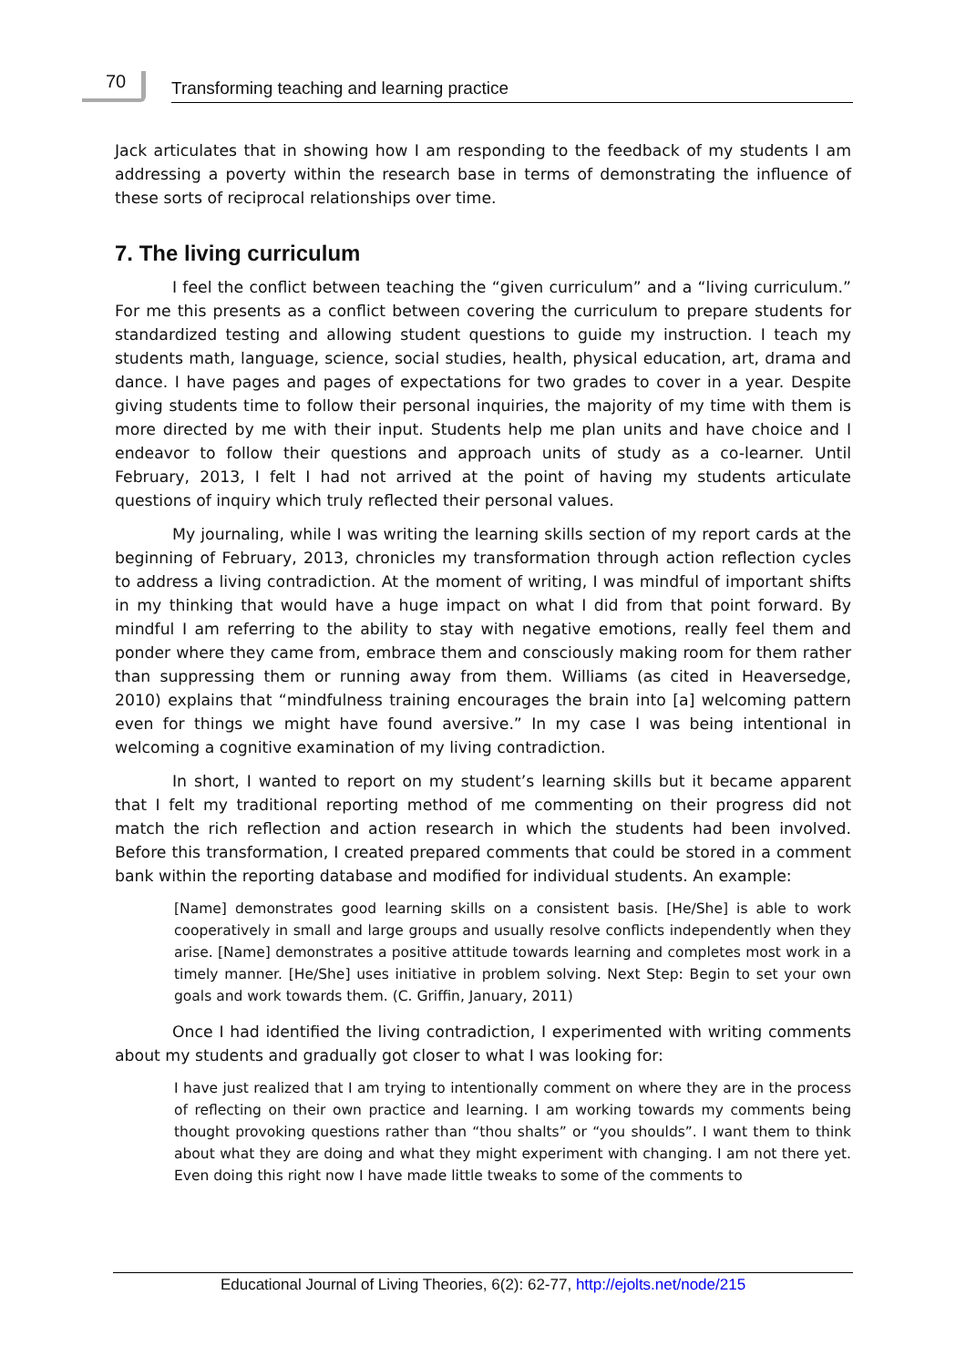70
Transforming teaching and learning practice
Jack articulates that in showing how I am responding to the feedback of my students I am addressing a poverty within the research base in terms of demonstrating the influence of these sorts of reciprocal relationships over time.
7. The living curriculum
I feel the conflict between teaching the “given curriculum” and a “living curriculum.” For me this presents as a conflict between covering the curriculum to prepare students for standardized testing and allowing student questions to guide my instruction. I teach my students math, language, science, social studies, health, physical education, art, drama and dance. I have pages and pages of expectations for two grades to cover in a year. Despite giving students time to follow their personal inquiries, the majority of my time with them is more directed by me with their input. Students help me plan units and have choice and I endeavor to follow their questions and approach units of study as a co-learner. Until February, 2013, I felt I had not arrived at the point of having my students articulate questions of inquiry which truly reflected their personal values.
My journaling, while I was writing the learning skills section of my report cards at the beginning of February, 2013, chronicles my transformation through action reflection cycles to address a living contradiction. At the moment of writing, I was mindful of important shifts in my thinking that would have a huge impact on what I did from that point forward. By mindful I am referring to the ability to stay with negative emotions, really feel them and ponder where they came from, embrace them and consciously making room for them rather than suppressing them or running away from them. Williams (as cited in Heaversedge, 2010) explains that “mindfulness training encourages the brain into [a] welcoming pattern even for things we might have found aversive.” In my case I was being intentional in welcoming a cognitive examination of my living contradiction.
In short, I wanted to report on my student’s learning skills but it became apparent that I felt my traditional reporting method of me commenting on their progress did not match the rich reflection and action research in which the students had been involved. Before this transformation, I created prepared comments that could be stored in a comment bank within the reporting database and modified for individual students. An example:
[Name] demonstrates good learning skills on a consistent basis. [He/She] is able to work cooperatively in small and large groups and usually resolve conflicts independently when they arise. [Name] demonstrates a positive attitude towards learning and completes most work in a timely manner. [He/She] uses initiative in problem solving. Next Step: Begin to set your own goals and work towards them. (C. Griffin, January, 2011)
Once I had identified the living contradiction, I experimented with writing comments about my students and gradually got closer to what I was looking for:
I have just realized that I am trying to intentionally comment on where they are in the process of reflecting on their own practice and learning. I am working towards my comments being thought provoking questions rather than “thou shalts” or “you shoulds”. I want them to think about what they are doing and what they might experiment with changing. I am not there yet. Even doing this right now I have made little tweaks to some of the comments to
Educational Journal of Living Theories, 6(2): 62-77, http://ejolts.net/node/215